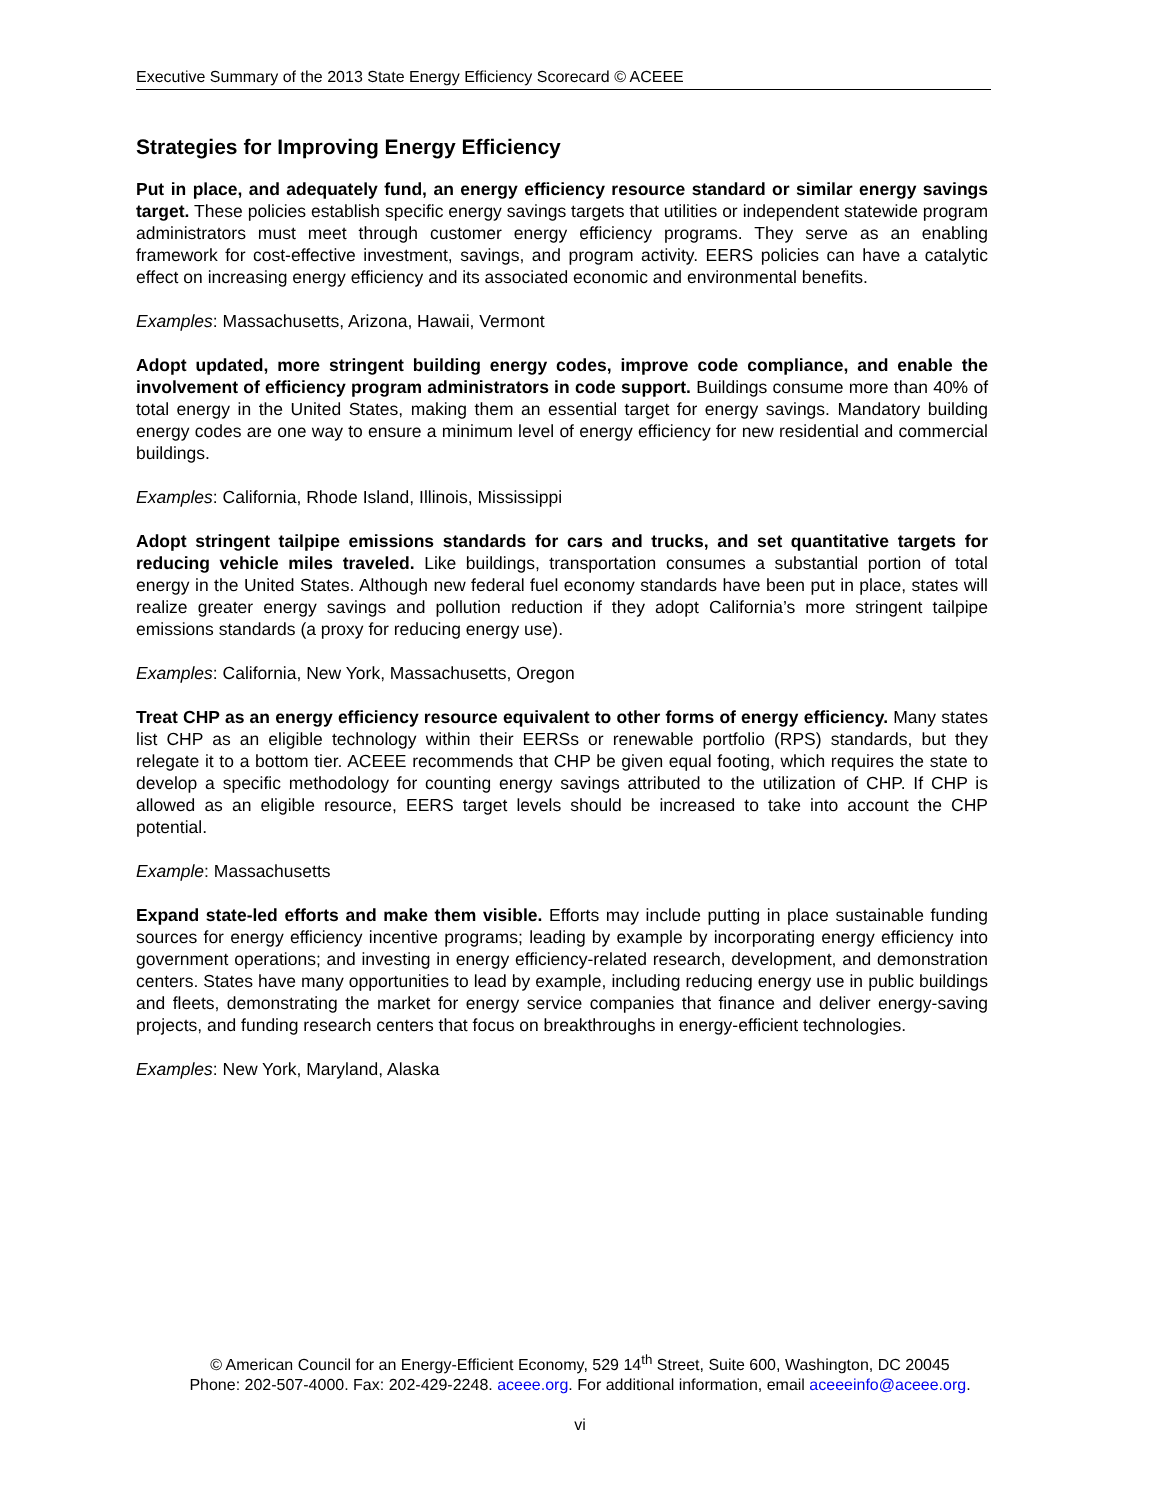Executive Summary of the 2013 State Energy Efficiency Scorecard © ACEEE
Strategies for Improving Energy Efficiency
Put in place, and adequately fund, an energy efficiency resource standard or similar energy savings target. These policies establish specific energy savings targets that utilities or independent statewide program administrators must meet through customer energy efficiency programs. They serve as an enabling framework for cost-effective investment, savings, and program activity. EERS policies can have a catalytic effect on increasing energy efficiency and its associated economic and environmental benefits.
Examples: Massachusetts, Arizona, Hawaii, Vermont
Adopt updated, more stringent building energy codes, improve code compliance, and enable the involvement of efficiency program administrators in code support. Buildings consume more than 40% of total energy in the United States, making them an essential target for energy savings. Mandatory building energy codes are one way to ensure a minimum level of energy efficiency for new residential and commercial buildings.
Examples: California, Rhode Island, Illinois, Mississippi
Adopt stringent tailpipe emissions standards for cars and trucks, and set quantitative targets for reducing vehicle miles traveled. Like buildings, transportation consumes a substantial portion of total energy in the United States. Although new federal fuel economy standards have been put in place, states will realize greater energy savings and pollution reduction if they adopt California’s more stringent tailpipe emissions standards (a proxy for reducing energy use).
Examples: California, New York, Massachusetts, Oregon
Treat CHP as an energy efficiency resource equivalent to other forms of energy efficiency. Many states list CHP as an eligible technology within their EERSs or renewable portfolio (RPS) standards, but they relegate it to a bottom tier. ACEEE recommends that CHP be given equal footing, which requires the state to develop a specific methodology for counting energy savings attributed to the utilization of CHP. If CHP is allowed as an eligible resource, EERS target levels should be increased to take into account the CHP potential.
Example: Massachusetts
Expand state-led efforts and make them visible. Efforts may include putting in place sustainable funding sources for energy efficiency incentive programs; leading by example by incorporating energy efficiency into government operations; and investing in energy efficiency-related research, development, and demonstration centers. States have many opportunities to lead by example, including reducing energy use in public buildings and fleets, demonstrating the market for energy service companies that finance and deliver energy-saving projects, and funding research centers that focus on breakthroughs in energy-efficient technologies.
Examples: New York, Maryland, Alaska
© American Council for an Energy-Efficient Economy, 529 14<sup>th</sup> Street, Suite 600, Washington, DC 20045
Phone: 202-507-4000. Fax: 202-429-2248. aceee.org. For additional information, email aceeeinfo@aceee.org.
vi